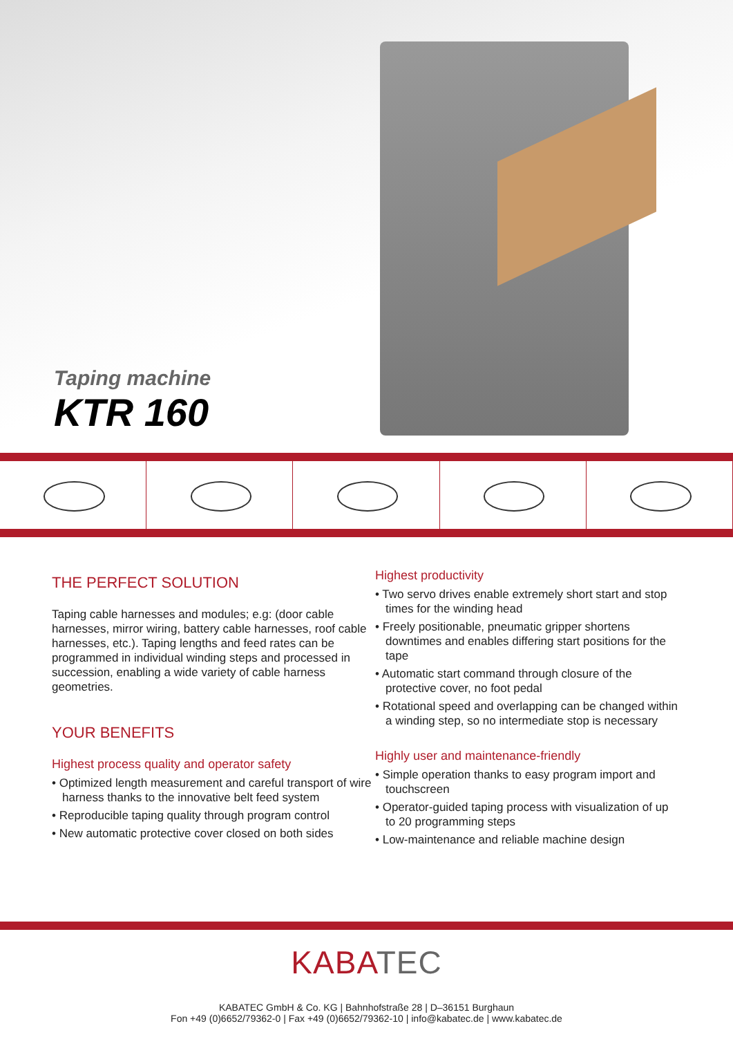Taping machine
KTR 160
THE PERFECT SOLUTION
Taping cable harnesses and modules; e.g: (door cable harnesses, mirror wiring, battery cable harnesses, roof cable harnesses, etc.). Taping lengths and feed rates can be programmed in individual winding steps and processed in succession, enabling a wide variety of cable harness geometries.
YOUR BENEFITS
Highest process quality and operator safety
• Optimized length measurement and careful transport of wire harness thanks to the innovative belt feed system
• Reproducible taping quality through program control
• New automatic protective cover closed on both sides
Highest productivity
• Two servo drives enable extremely short start and stop times for the winding head
• Freely positionable, pneumatic gripper shortens downtimes and enables differing start positions for the tape
• Automatic start command through closure of the protective cover, no foot pedal
• Rotational speed and overlapping can be changed within a winding step, so no intermediate stop is necessary
Highly user and maintenance-friendly
• Simple operation thanks to easy program import and touchscreen
• Operator-guided taping process with visualization of up to 20 programming steps
• Low-maintenance and reliable machine design
KABATEC
KABATEC GmbH & Co. KG | Bahnhofstraße 28 | D–36151 Burghaun
Fon +49 (0)6652/79362-0 | Fax +49 (0)6652/79362-10 | info@kabatec.de | www.kabatec.de